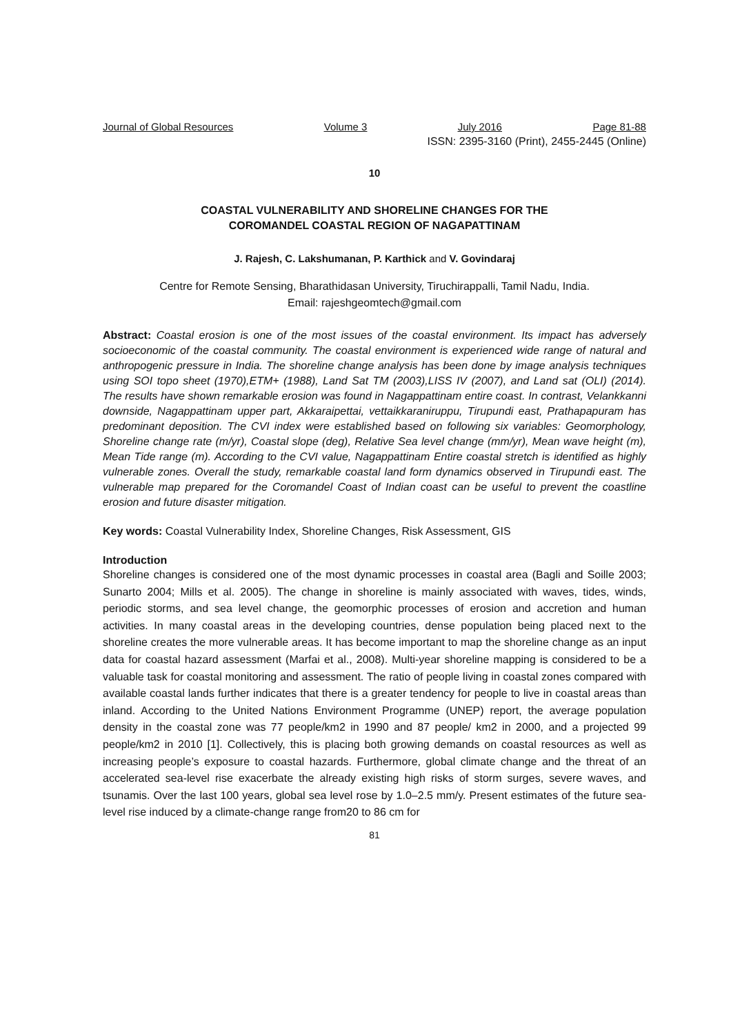Journal of Global Resources Volume 3 July 2016 Page 81-88
ISSN: 2395-3160 (Print), 2455-2445 (Online)
10
COASTAL VULNERABILITY AND SHORELINE CHANGES FOR THE
COROMANDEL COASTAL REGION OF NAGAPATTINAM
J. Rajesh, C. Lakshumanan, P. Karthick and V. Govindaraj
Centre for Remote Sensing, Bharathidasan University, Tiruchirappalli, Tamil Nadu, India.
Email: rajeshgeomtech@gmail.com
Abstract: Coastal erosion is one of the most issues of the coastal environment. Its impact has adversely socioeconomic of the coastal community. The coastal environment is experienced wide range of natural and anthropogenic pressure in India. The shoreline change analysis has been done by image analysis techniques using SOI topo sheet (1970),ETM+ (1988), Land Sat TM (2003),LISS IV (2007), and Land sat (OLI) (2014). The results have shown remarkable erosion was found in Nagappattinam entire coast. In contrast, Velankkanni downside, Nagappattinam upper part, Akkaraipettai, vettaikkaraniruppu, Tirupundi east, Prathapapuram has predominant deposition. The CVI index were established based on following six variables: Geomorphology, Shoreline change rate (m/yr), Coastal slope (deg), Relative Sea level change (mm/yr), Mean wave height (m), Mean Tide range (m). According to the CVI value, Nagappattinam Entire coastal stretch is identified as highly vulnerable zones. Overall the study, remarkable coastal land form dynamics observed in Tirupundi east. The vulnerable map prepared for the Coromandel Coast of Indian coast can be useful to prevent the coastline erosion and future disaster mitigation.
Key words: Coastal Vulnerability Index, Shoreline Changes, Risk Assessment, GIS
Introduction
Shoreline changes is considered one of the most dynamic processes in coastal area (Bagli and Soille 2003; Sunarto 2004; Mills et al. 2005). The change in shoreline is mainly associated with waves, tides, winds, periodic storms, and sea level change, the geomorphic processes of erosion and accretion and human activities. In many coastal areas in the developing countries, dense population being placed next to the shoreline creates the more vulnerable areas. It has become important to map the shoreline change as an input data for coastal hazard assessment (Marfai et al., 2008). Multi-year shoreline mapping is considered to be a valuable task for coastal monitoring and assessment. The ratio of people living in coastal zones compared with available coastal lands further indicates that there is a greater tendency for people to live in coastal areas than inland. According to the United Nations Environment Programme (UNEP) report, the average population density in the coastal zone was 77 people/km2 in 1990 and 87 people/ km2 in 2000, and a projected 99 people/km2 in 2010 [1]. Collectively, this is placing both growing demands on coastal resources as well as increasing people’s exposure to coastal hazards. Furthermore, global climate change and the threat of an accelerated sea-level rise exacerbate the already existing high risks of storm surges, severe waves, and tsunamis. Over the last 100 years, global sea level rose by 1.0–2.5 mm/y. Present estimates of the future sea-level rise induced by a climate-change range from20 to 86 cm for
81